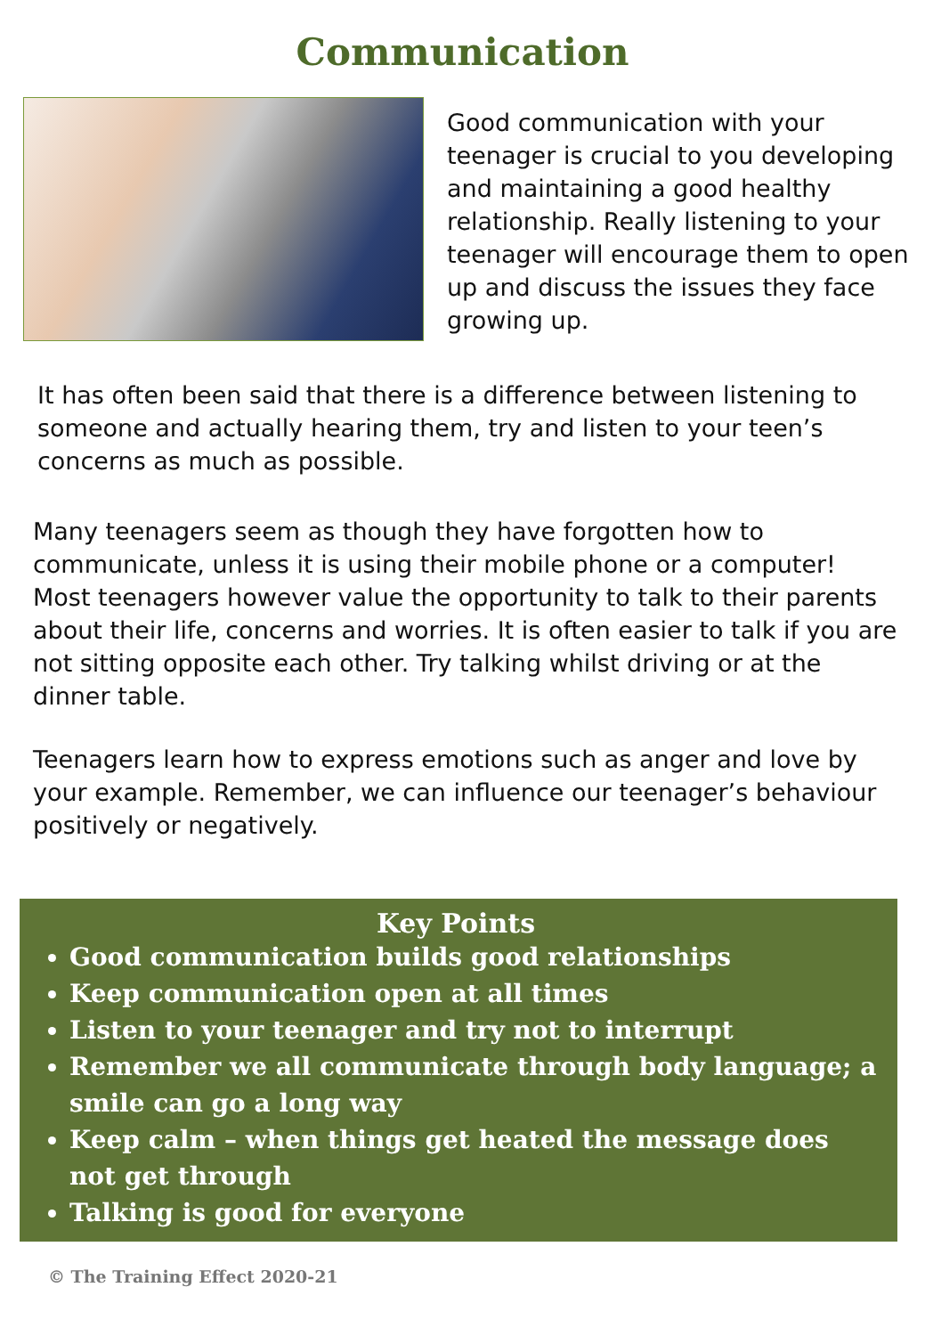Communication
Good communication with your teenager is crucial to you developing and maintaining a good healthy relationship. Really listening to your teenager will encourage them to open up and discuss the issues they face growing up.
It has often been said that there is a difference between listening to someone and actually hearing them, try and listen to your teen’s concerns as much as possible.
Many teenagers seem as though they have forgotten how to communicate, unless it is using their mobile phone or a computer! Most teenagers however value the opportunity to talk to their parents about their life, concerns and worries. It is often easier to talk if you are not sitting opposite each other. Try talking whilst driving or at the dinner table.
Teenagers learn how to express emotions such as anger and love by your example. Remember, we can influence our teenager’s behaviour positively or negatively.
Key Points
Good communication builds good relationships
Keep communication open at all times
Listen to your teenager and try not to interrupt
Remember we all communicate through body language; a smile can go a long way
Keep calm – when things get heated the message does not get through
Talking is good for everyone
© The Training Effect 2020-21